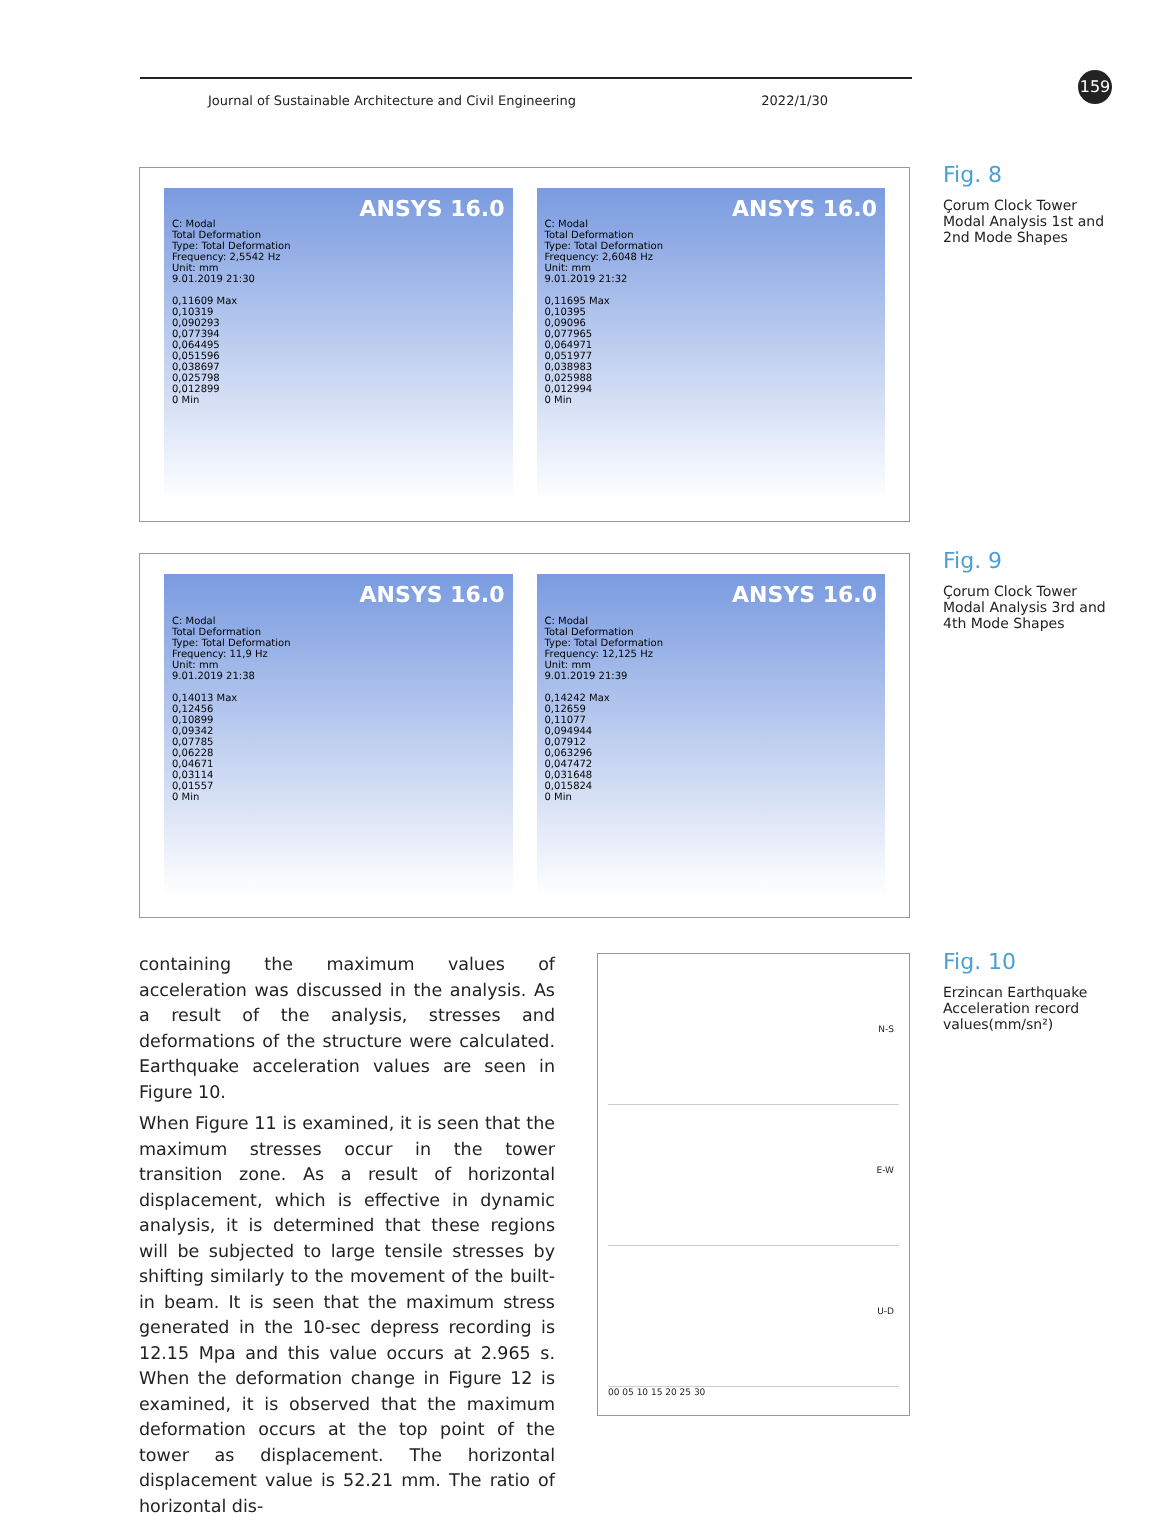Journal of Sustainable Architecture and Civil Engineering 2022/1/30
159
ANSYS 16.0
C: Modal
Total Deformation
Type: Total Deformation
Frequency: 2,5542 Hz
Unit: mm
9.01.2019 21:30
0,11609 Max
0,10319
0,090293
0,077394
0,064495
0,051596
0,038697
0,025798
0,012899
0 Min
ANSYS 16.0
C: Modal
Total Deformation
Type: Total Deformation
Frequency: 2,6048 Hz
Unit: mm
9.01.2019 21:32
0,11695 Max
0,10395
0,09096
0,077965
0,064971
0,051977
0,038983
0,025988
0,012994
0 Min
Fig. 8
Çorum Clock Tower Modal Analysis 1st and 2nd Mode Shapes
ANSYS 16.0
C: Modal
Total Deformation
Type: Total Deformation
Frequency: 11,9 Hz
Unit: mm
9.01.2019 21:38
0,14013 Max
0,12456
0,10899
0,09342
0,07785
0,06228
0,04671
0,03114
0,01557
0 Min
ANSYS 16.0
C: Modal
Total Deformation
Type: Total Deformation
Frequency: 12,125 Hz
Unit: mm
9.01.2019 21:39
0,14242 Max
0,12659
0,11077
0,094944
0,07912
0,063296
0,047472
0,031648
0,015824
0 Min
Fig. 9
Çorum Clock Tower Modal Analysis 3rd and 4th Mode Shapes
containing the maximum values of acceleration was discussed in the analysis. As a result of the analysis, stresses and deformations of the structure were calculated. Earthquake acceleration values are seen in Figure 10.
When Figure 11 is examined, it is seen that the maximum stresses occur in the tower transition zone. As a result of horizontal displacement, which is effective in dynamic analysis, it is determined that these regions will be subjected to large tensile stresses by shifting similarly to the movement of the built-in beam. It is seen that the maximum stress generated in the 10-sec depress recording is 12.15 Mpa and this value occurs at 2.965 s. When the deformation change in Figure 12 is examined, it is observed that the maximum deformation occurs at the top point of the tower as displacement. The horizontal displacement value is 52.21 mm. The ratio of horizontal dis-
N-S
E-W
U-D
00 05 10 15 20 25 30
Fig. 10
Erzincan Earthquake Acceleration record values(mm/sn²)